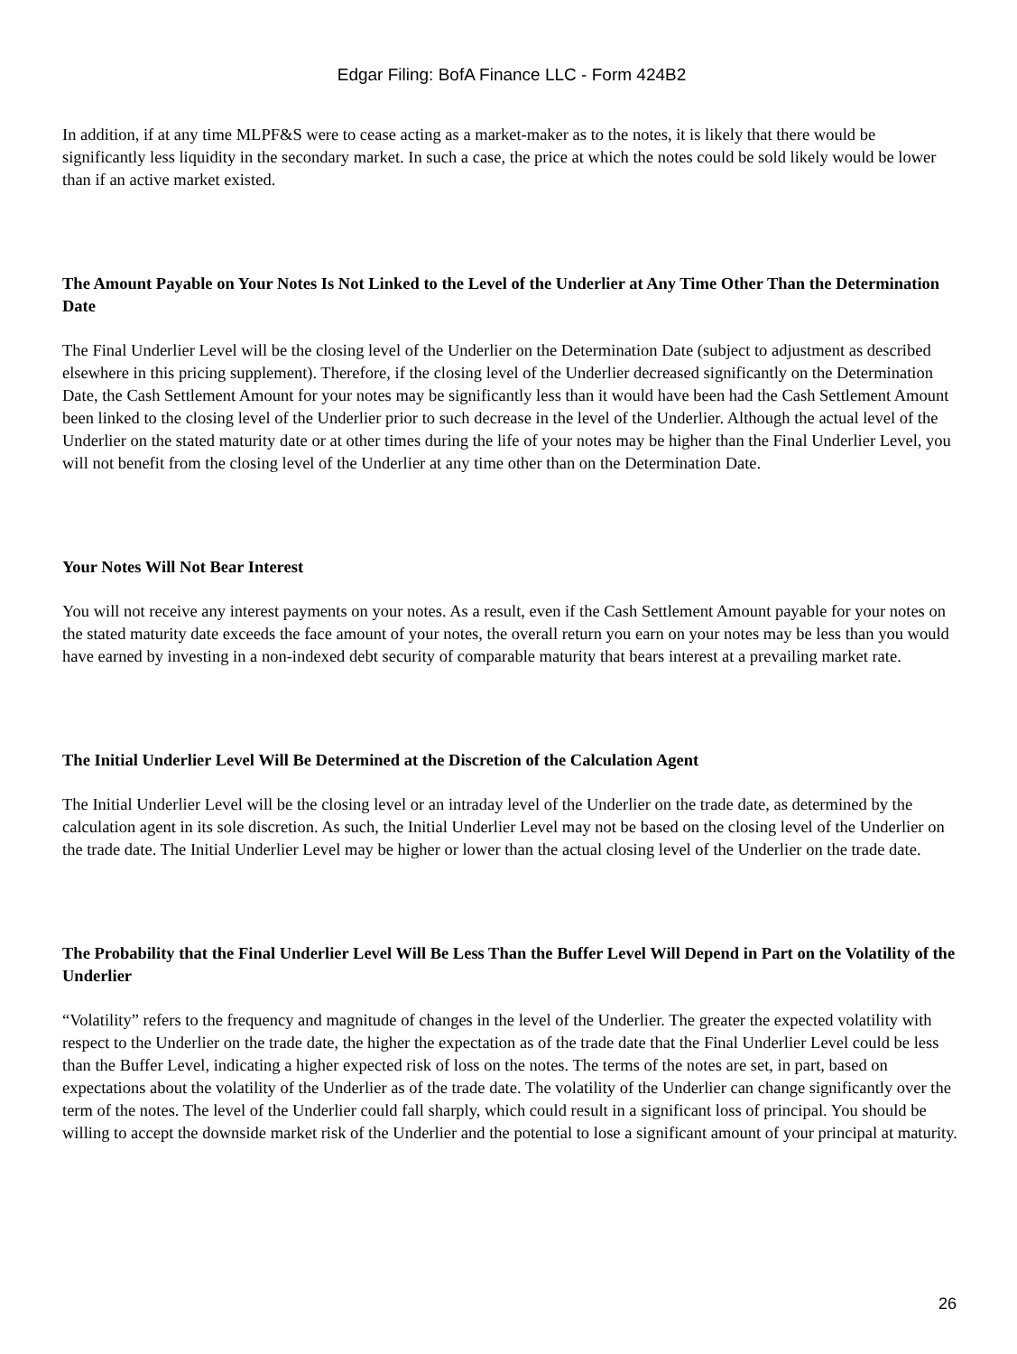Edgar Filing: BofA Finance LLC - Form 424B2
In addition, if at any time MLPF&S were to cease acting as a market-maker as to the notes, it is likely that there would be significantly less liquidity in the secondary market. In such a case, the price at which the notes could be sold likely would be lower than if an active market existed.
The Amount Payable on Your Notes Is Not Linked to the Level of the Underlier at Any Time Other Than the Determination Date
The Final Underlier Level will be the closing level of the Underlier on the Determination Date (subject to adjustment as described elsewhere in this pricing supplement). Therefore, if the closing level of the Underlier decreased significantly on the Determination Date, the Cash Settlement Amount for your notes may be significantly less than it would have been had the Cash Settlement Amount been linked to the closing level of the Underlier prior to such decrease in the level of the Underlier. Although the actual level of the Underlier on the stated maturity date or at other times during the life of your notes may be higher than the Final Underlier Level, you will not benefit from the closing level of the Underlier at any time other than on the Determination Date.
Your Notes Will Not Bear Interest
You will not receive any interest payments on your notes. As a result, even if the Cash Settlement Amount payable for your notes on the stated maturity date exceeds the face amount of your notes, the overall return you earn on your notes may be less than you would have earned by investing in a non-indexed debt security of comparable maturity that bears interest at a prevailing market rate.
The Initial Underlier Level Will Be Determined at the Discretion of the Calculation Agent
The Initial Underlier Level will be the closing level or an intraday level of the Underlier on the trade date, as determined by the calculation agent in its sole discretion. As such, the Initial Underlier Level may not be based on the closing level of the Underlier on the trade date. The Initial Underlier Level may be higher or lower than the actual closing level of the Underlier on the trade date.
The Probability that the Final Underlier Level Will Be Less Than the Buffer Level Will Depend in Part on the Volatility of the Underlier
“Volatility” refers to the frequency and magnitude of changes in the level of the Underlier. The greater the expected volatility with respect to the Underlier on the trade date, the higher the expectation as of the trade date that the Final Underlier Level could be less than the Buffer Level, indicating a higher expected risk of loss on the notes. The terms of the notes are set, in part, based on expectations about the volatility of the Underlier as of the trade date. The volatility of the Underlier can change significantly over the term of the notes. The level of the Underlier could fall sharply, which could result in a significant loss of principal. You should be willing to accept the downside market risk of the Underlier and the potential to lose a significant amount of your principal at maturity.
26